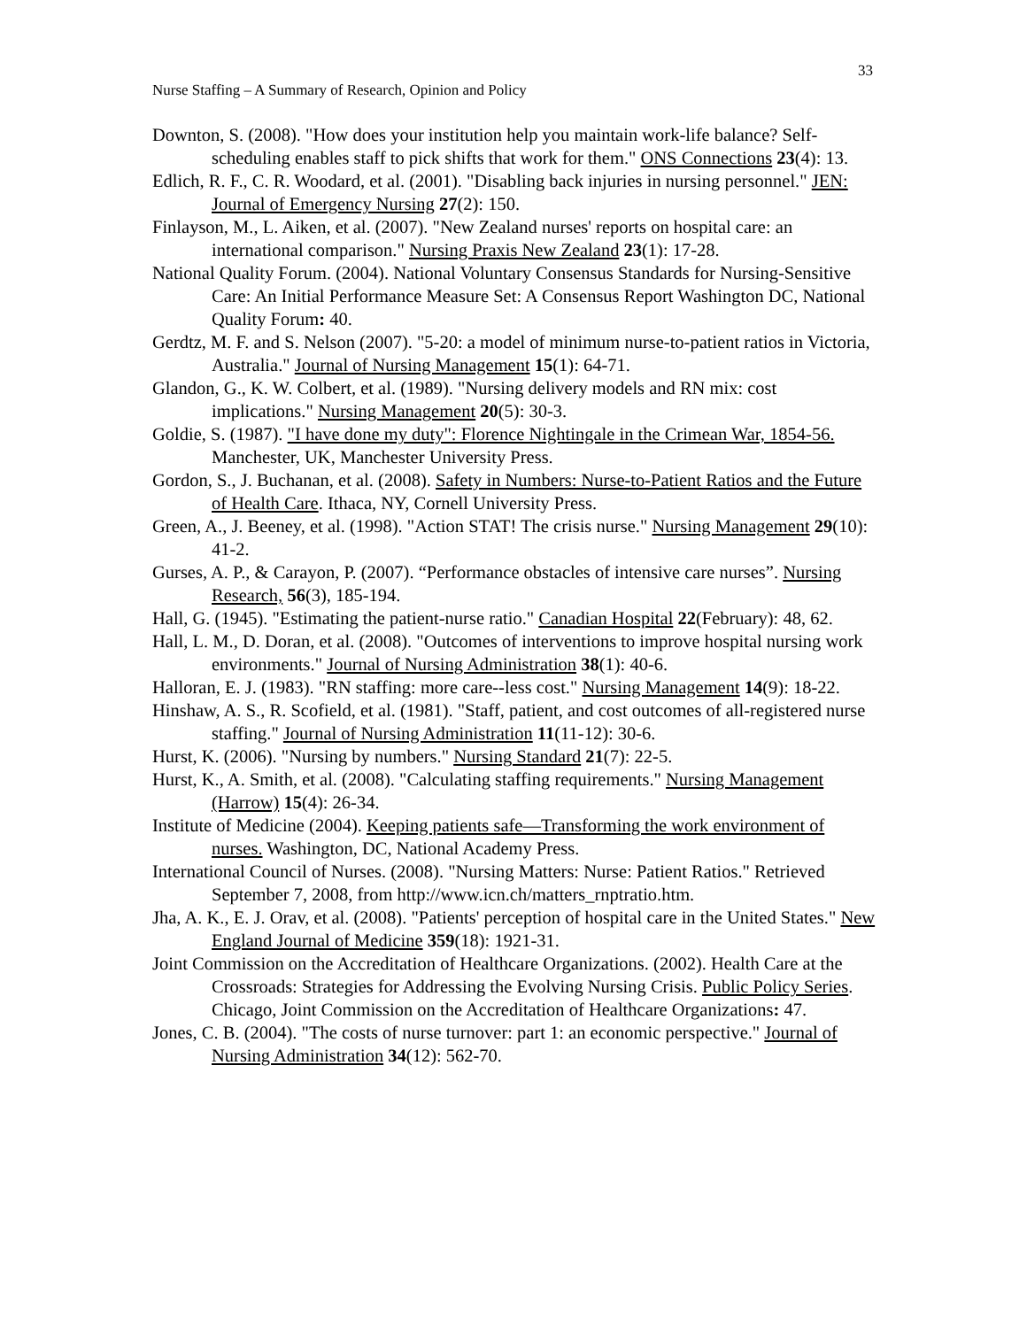33
Nurse Staffing – A Summary of Research, Opinion and Policy
Downton, S. (2008). "How does your institution help you maintain work-life balance? Self-scheduling enables staff to pick shifts that work for them." ONS Connections 23(4): 13.
Edlich, R. F., C. R. Woodard, et al. (2001). "Disabling back injuries in nursing personnel." JEN: Journal of Emergency Nursing 27(2): 150.
Finlayson, M., L. Aiken, et al. (2007). "New Zealand nurses' reports on hospital care: an international comparison." Nursing Praxis New Zealand 23(1): 17-28.
National Quality Forum. (2004). National Voluntary Consensus Standards for Nursing-Sensitive Care: An Initial Performance Measure Set: A Consensus Report Washington DC, National Quality Forum: 40.
Gerdtz, M. F. and S. Nelson (2007). "5-20: a model of minimum nurse-to-patient ratios in Victoria, Australia." Journal of Nursing Management 15(1): 64-71.
Glandon, G., K. W. Colbert, et al. (1989). "Nursing delivery models and RN mix: cost implications." Nursing Management 20(5): 30-3.
Goldie, S. (1987). "I have done my duty": Florence Nightingale in the Crimean War, 1854-56. Manchester, UK, Manchester University Press.
Gordon, S., J. Buchanan, et al. (2008). Safety in Numbers: Nurse-to-Patient Ratios and the Future of Health Care. Ithaca, NY, Cornell University Press.
Green, A., J. Beeney, et al. (1998). "Action STAT! The crisis nurse." Nursing Management 29(10): 41-2.
Gurses, A. P., & Carayon, P. (2007). “Performance obstacles of intensive care nurses”. Nursing Research, 56(3), 185-194.
Hall, G. (1945). "Estimating the patient-nurse ratio." Canadian Hospital 22(February): 48, 62.
Hall, L. M., D. Doran, et al. (2008). "Outcomes of interventions to improve hospital nursing work environments." Journal of Nursing Administration 38(1): 40-6.
Halloran, E. J. (1983). "RN staffing: more care--less cost." Nursing Management 14(9): 18-22.
Hinshaw, A. S., R. Scofield, et al. (1981). "Staff, patient, and cost outcomes of all-registered nurse staffing." Journal of Nursing Administration 11(11-12): 30-6.
Hurst, K. (2006). "Nursing by numbers." Nursing Standard 21(7): 22-5.
Hurst, K., A. Smith, et al. (2008). "Calculating staffing requirements." Nursing Management (Harrow) 15(4): 26-34.
Institute of Medicine (2004). Keeping patients safe—Transforming the work environment of nurses. Washington, DC, National Academy Press.
International Council of Nurses. (2008). "Nursing Matters: Nurse: Patient Ratios." Retrieved September 7, 2008, from http://www.icn.ch/matters_rnptratio.htm.
Jha, A. K., E. J. Orav, et al. (2008). "Patients' perception of hospital care in the United States." New England Journal of Medicine 359(18): 1921-31.
Joint Commission on the Accreditation of Healthcare Organizations. (2002). Health Care at the Crossroads: Strategies for Addressing the Evolving Nursing Crisis. Public Policy Series. Chicago, Joint Commission on the Accreditation of Healthcare Organizations: 47.
Jones, C. B. (2004). "The costs of nurse turnover: part 1: an economic perspective." Journal of Nursing Administration 34(12): 562-70.